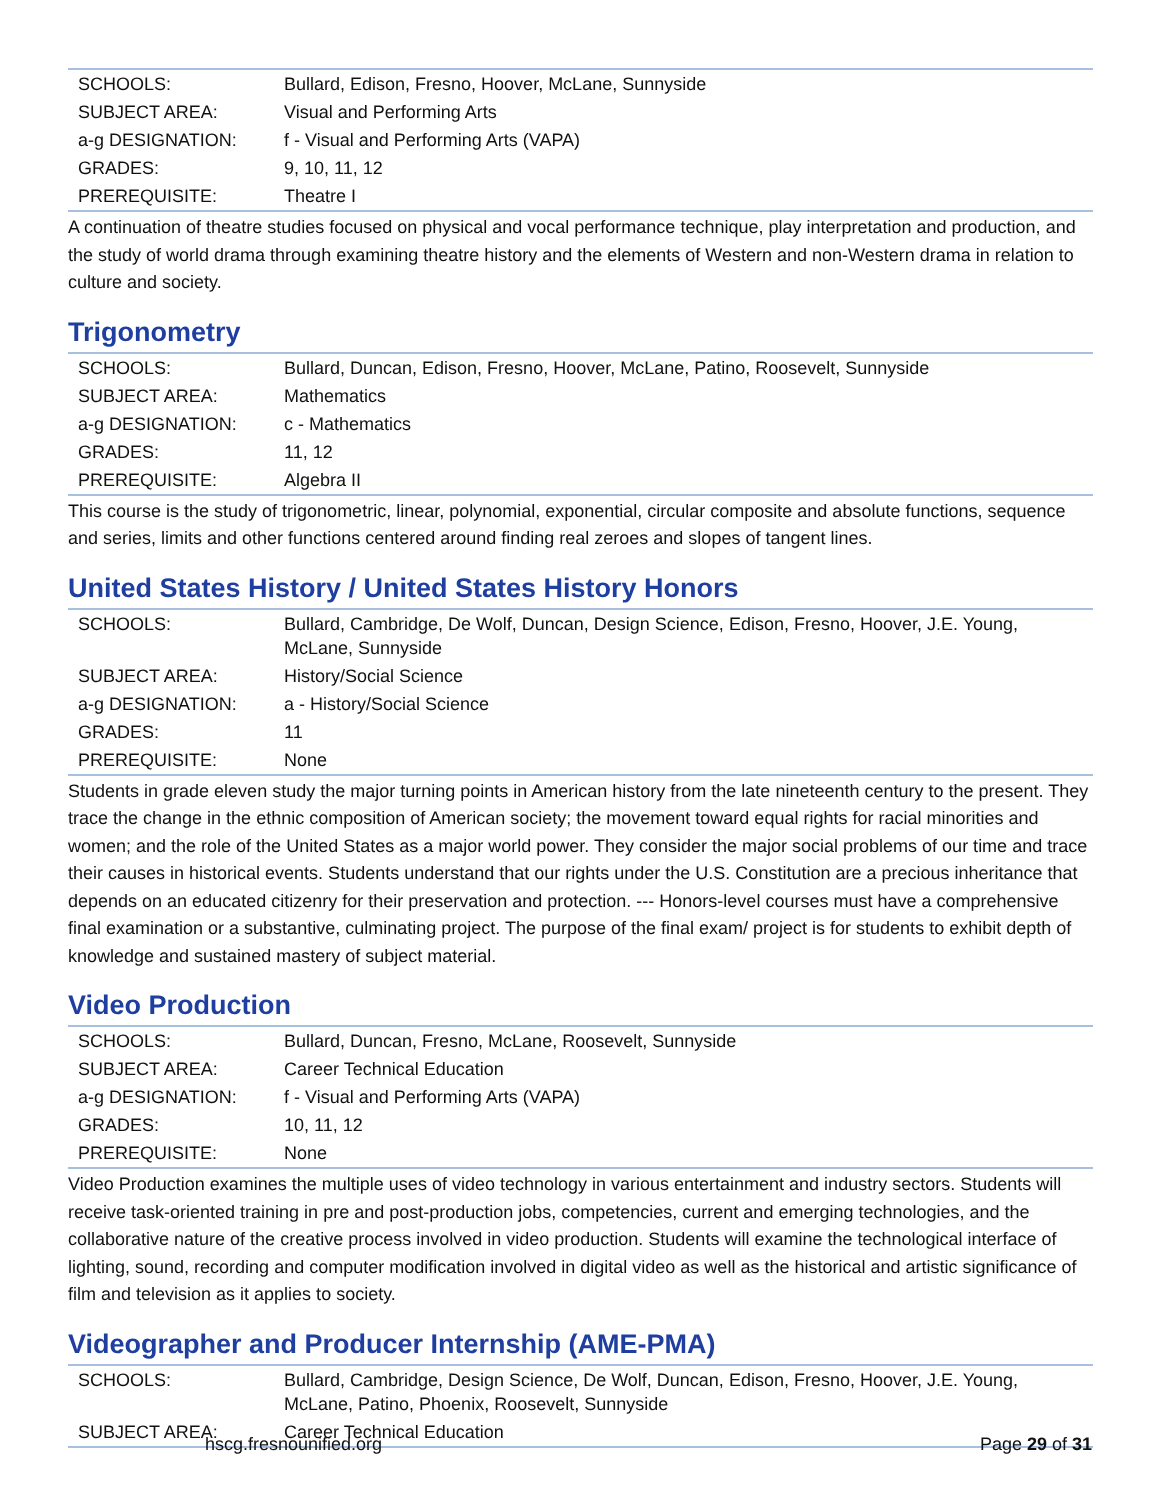| SCHOOLS: | Bullard, Edison, Fresno, Hoover, McLane, Sunnyside |
| SUBJECT AREA: | Visual and Performing Arts |
| a-g DESIGNATION: | f - Visual and Performing Arts (VAPA) |
| GRADES: | 9, 10, 11, 12 |
| PREREQUISITE: | Theatre I |
A continuation of theatre studies focused on physical and vocal performance technique, play interpretation and production, and the study of world drama through examining theatre history and the elements of Western and non-Western drama in relation to culture and society.
Trigonometry
| SCHOOLS: | Bullard, Duncan, Edison, Fresno, Hoover, McLane, Patino, Roosevelt, Sunnyside |
| SUBJECT AREA: | Mathematics |
| a-g DESIGNATION: | c - Mathematics |
| GRADES: | 11, 12 |
| PREREQUISITE: | Algebra II |
This course is the study of trigonometric, linear, polynomial, exponential, circular composite and absolute functions, sequence and series, limits and other functions centered around finding real zeroes and slopes of tangent lines.
United States History / United States History Honors
| SCHOOLS: | Bullard, Cambridge, De Wolf, Duncan, Design Science, Edison, Fresno, Hoover, J.E. Young, McLane, Sunnyside |
| SUBJECT AREA: | History/Social Science |
| a-g DESIGNATION: | a - History/Social Science |
| GRADES: | 11 |
| PREREQUISITE: | None |
Students in grade eleven study the major turning points in American history from the late nineteenth century to the present. They trace the change in the ethnic composition of American society; the movement toward equal rights for racial minorities and women; and the role of the United States as a major world power. They consider the major social problems of our time and trace their causes in historical events. Students understand that our rights under the U.S. Constitution are a precious inheritance that depends on an educated citizenry for their preservation and protection. --- Honors-level courses must have a comprehensive final examination or a substantive, culminating project. The purpose of the final exam/ project is for students to exhibit depth of knowledge and sustained mastery of subject material.
Video Production
| SCHOOLS: | Bullard, Duncan, Fresno, McLane, Roosevelt, Sunnyside |
| SUBJECT AREA: | Career Technical Education |
| a-g DESIGNATION: | f - Visual and Performing Arts (VAPA) |
| GRADES: | 10, 11, 12 |
| PREREQUISITE: | None |
Video Production examines the multiple uses of video technology in various entertainment and industry sectors. Students will receive task-oriented training in pre and post-production jobs, competencies, current and emerging technologies, and the collaborative nature of the creative process involved in video production. Students will examine the technological interface of lighting, sound, recording and computer modification involved in digital video as well as the historical and artistic significance of film and television as it applies to society.
Videographer and Producer Internship (AME-PMA)
| SCHOOLS: | Bullard, Cambridge, Design Science, De Wolf, Duncan, Edison, Fresno, Hoover, J.E. Young, McLane, Patino, Phoenix, Roosevelt, Sunnyside |
| SUBJECT AREA: | Career Technical Education |
hscg.fresnounified.org Page 29 of 31